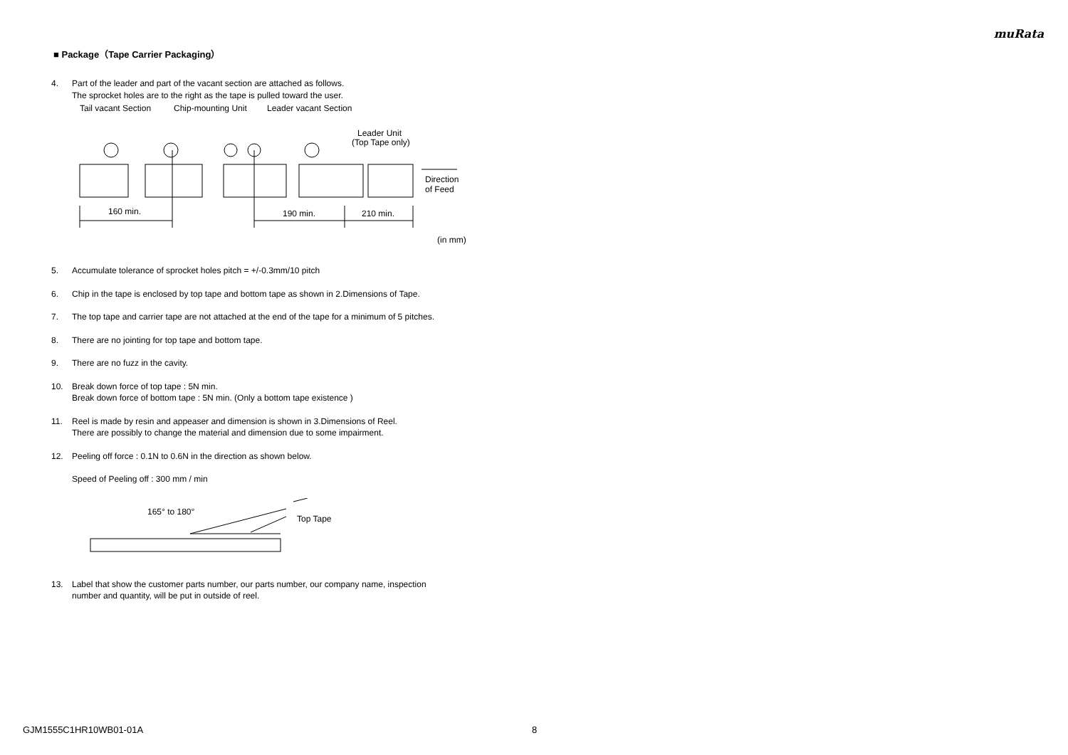muRata
■ Package（Tape Carrier Packaging）
4. Part of the leader and part of the vacant section are attached as follows.
The sprocket holes are to the right as the tape is pulled toward the user.
Tail vacant Section
Chip-mounting Unit
Leader vacant Section
Leader Unit
(Top Tape only)
Direction
of Feed
160 min.
190 min.
210 min.
(in mm)
5. Accumulate tolerance of sprocket holes pitch = +/-0.3mm/10 pitch
6. Chip in the tape is enclosed by top tape and bottom tape as shown in 2.Dimensions of Tape.
7. The top tape and carrier tape are not attached at the end of the tape for a minimum of 5 pitches.
8. There are no jointing for top tape and bottom tape.
9. There are no fuzz in the cavity.
10. Break down force of top tape : 5N min.
Break down force of bottom tape : 5N min. (Only a bottom tape existence )
11. Reel is made by resin and appeaser and dimension is shown in 3.Dimensions of Reel.
There are possibly to change the material and dimension due to some impairment.
12. Peeling off force : 0.1N to 0.6N in the direction as shown below.
Speed of Peeling off : 300 mm / min
165° to 180°
Top Tape
13. Label that show the customer parts number, our parts number, our company name, inspection
number and quantity, will be put in outside of reel.
GJM1555C1HR10WB01-01A 8